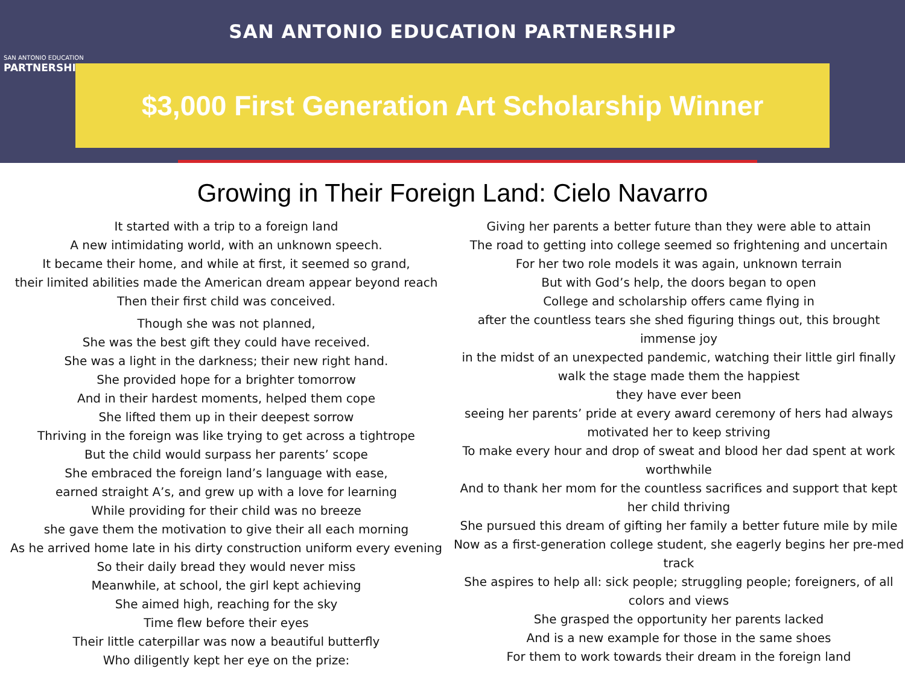SAN ANTONIO EDUCATION
PARTNERSHIP
SAN ANTONIO EDUCATION PARTNERSHIP
$3,000 First Generation Art Scholarship Winner
Growing in Their Foreign Land: Cielo Navarro
It started with a trip to a foreign land
A new intimidating world, with an unknown speech.
It became their home, and while at first, it seemed so grand,
their limited abilities made the American dream appear beyond reach
Then their first child was conceived.
Though she was not planned,
She was the best gift they could have received.
She was a light in the darkness; their new right hand.
She provided hope for a brighter tomorrow
And in their hardest moments, helped them cope
She lifted them up in their deepest sorrow
Thriving in the foreign was like trying to get across a tightrope
But the child would surpass her parents’ scope
She embraced the foreign land’s language with ease,
earned straight A’s, and grew up with a love for learning
While providing for their child was no breeze
she gave them the motivation to give their all each morning
As he arrived home late in his dirty construction uniform every evening
So their daily bread they would never miss
Meanwhile, at school, the girl kept achieving
She aimed high, reaching for the sky
Time flew before their eyes
Their little caterpillar was now a beautiful butterfly
Who diligently kept her eye on the prize:
Giving her parents a better future than they were able to attain
The road to getting into college seemed so frightening and uncertain
For her two role models it was again, unknown terrain
But with God’s help, the doors began to open
College and scholarship offers came flying in
after the countless tears she shed figuring things out, this brought immense joy
in the midst of an unexpected pandemic, watching their little girl finally walk the stage made them the happiest
they have ever been
seeing her parents’ pride at every award ceremony of hers had always motivated her to keep striving
To make every hour and drop of sweat and blood her dad spent at work worthwhile
And to thank her mom for the countless sacrifices and support that kept her child thriving
She pursued this dream of gifting her family a better future mile by mile
Now as a first-generation college student, she eagerly begins her pre-med track
She aspires to help all: sick people; struggling people; foreigners, of all colors and views
She grasped the opportunity her parents lacked
And is a new example for those in the same shoes
For them to work towards their dream in the foreign land